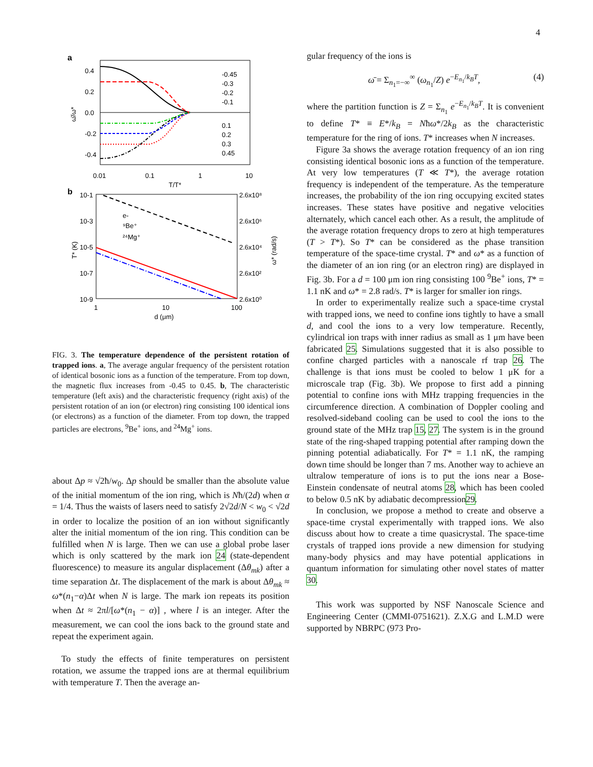4
a
0.4
0.2
0.0
-0.2
-0.4
0.01
0.1
1
10
T/T*
ω̄/ω*
-0.45
-0.3
-0.2
-0.1
0.1
0.2
0.3
0.45
b
10-1
10-3
10-5
10-7
10-9
2.6x10⁸
2.6x10⁶
2.6x10⁴
2.6x10²
2.6x10⁰
1
10
100
d (μm)
T* (K)
ω* (rad/s)
e-
⁹Be⁺
²⁴Mg⁺
FIG. 3. The temperature dependence of the persistent rotation of trapped ions. a, The average angular frequency of the persistent rotation of identical bosonic ions as a function of the temperature. From top down, the magnetic flux increases from -0.45 to 0.45. b, The characteristic temperature (left axis) and the characteristic frequency (right axis) of the persistent rotation of an ion (or electron) ring consisting 100 identical ions (or electrons) as a function of the diameter. From top down, the trapped particles are electrons, <sup>9</sup>Be<sup>+</sup> ions, and <sup>24</sup>Mg<sup>+</sup> ions.
about Δp ≈ √2ħ/w<sub>0</sub>. Δp should be smaller than the absolute value of the initial momentum of the ion ring, which is Nħ/(2d) when α = 1/4. Thus the waists of lasers need to satisfy 2√2d/N < w<sub>0</sub> < √2d in order to localize the position of an ion without significantly alter the initial momentum of the ion ring. This condition can be fulfilled when N is large. Then we can use a global probe laser which is only scattered by the mark ion 24 (state-dependent fluorescence) to measure its angular displacement (Δθ<sub>mk</sub>) after a time separation Δt. The displacement of the mark is about Δθ<sub>mk</sub> ≈ ω*(n<sub>1</sub>−α)Δt when N is large. The mark ion repeats its position when Δt ≈ 2πl/[ω*(n<sub>1</sub> − α)] , where l is an integer. After the measurement, we can cool the ions back to the ground state and repeat the experiment again.
To study the effects of finite temperatures on persistent rotation, we assume the trapped ions are at thermal equilibrium with temperature T. Then the average an-
gular frequency of the ions is
ω̄ = Σ<sub>n<sub>1</sub>=−∞</sub><sup>∞</sup> (ω<sub>n<sub>1</sub></sub>/Z) e<sup>−E<sub>n<sub>1</sub></sub>/k<sub>B</sub>T</sup>, (4)
where the partition function is Z = Σ<sub>n<sub>1</sub></sub> e<sup>−E<sub>n<sub>1</sub></sub>/k<sub>B</sub>T</sup>. It is convenient to define T* ≡ E*/k<sub>B</sub> = Nħω*/2k<sub>B</sub> as the characteristic temperature for the ring of ions. T* increases when N increases.
Figure 3a shows the average rotation frequency of an ion ring consisting identical bosonic ions as a function of the temperature. At very low temperatures (T ≪ T*), the average rotation frequency is independent of the temperature. As the temperature increases, the probability of the ion ring occupying excited states increases. These states have positive and negative velocities alternately, which cancel each other. As a result, the amplitude of the average rotation frequency drops to zero at high temperatures (T > T*). So T* can be considered as the phase transition temperature of the space-time crystal. T* and ω* as a function of the diameter of an ion ring (or an electron ring) are displayed in Fig. 3b. For a d = 100 μm ion ring consisting 100 <sup>9</sup>Be<sup>+</sup> ions, T* = 1.1 nK and ω* = 2.8 rad/s. T* is larger for smaller ion rings.
In order to experimentally realize such a space-time crystal with trapped ions, we need to confine ions tightly to have a small d, and cool the ions to a very low temperature. Recently, cylindrical ion traps with inner radius as small as 1 μm have been fabricated 25. Simulations suggested that it is also possible to confine charged particles with a nanoscale rf trap 26. The challenge is that ions must be cooled to below 1 μK for a microscale trap (Fig. 3b). We propose to first add a pinning potential to confine ions with MHz trapping frequencies in the circumference direction. A combination of Doppler cooling and resolved-sideband cooling can be used to cool the ions to the ground state of the MHz trap 15, 27. The system is in the ground state of the ring-shaped trapping potential after ramping down the pinning potential adiabatically. For T* = 1.1 nK, the ramping down time should be longer than 7 ms. Another way to achieve an ultralow temperature of ions is to put the ions near a Bose-Einstein condensate of neutral atoms 28, which has been cooled to below 0.5 nK by adiabatic decompression29.
In conclusion, we propose a method to create and observe a space-time crystal experimentally with trapped ions. We also discuss about how to create a time quasicrystal. The space-time crystals of trapped ions provide a new dimension for studying many-body physics and may have potential applications in quantum information for simulating other novel states of matter 30.
This work was supported by NSF Nanoscale Science and Engineering Center (CMMI-0751621). Z.X.G and L.M.D were supported by NBRPC (973 Pro-